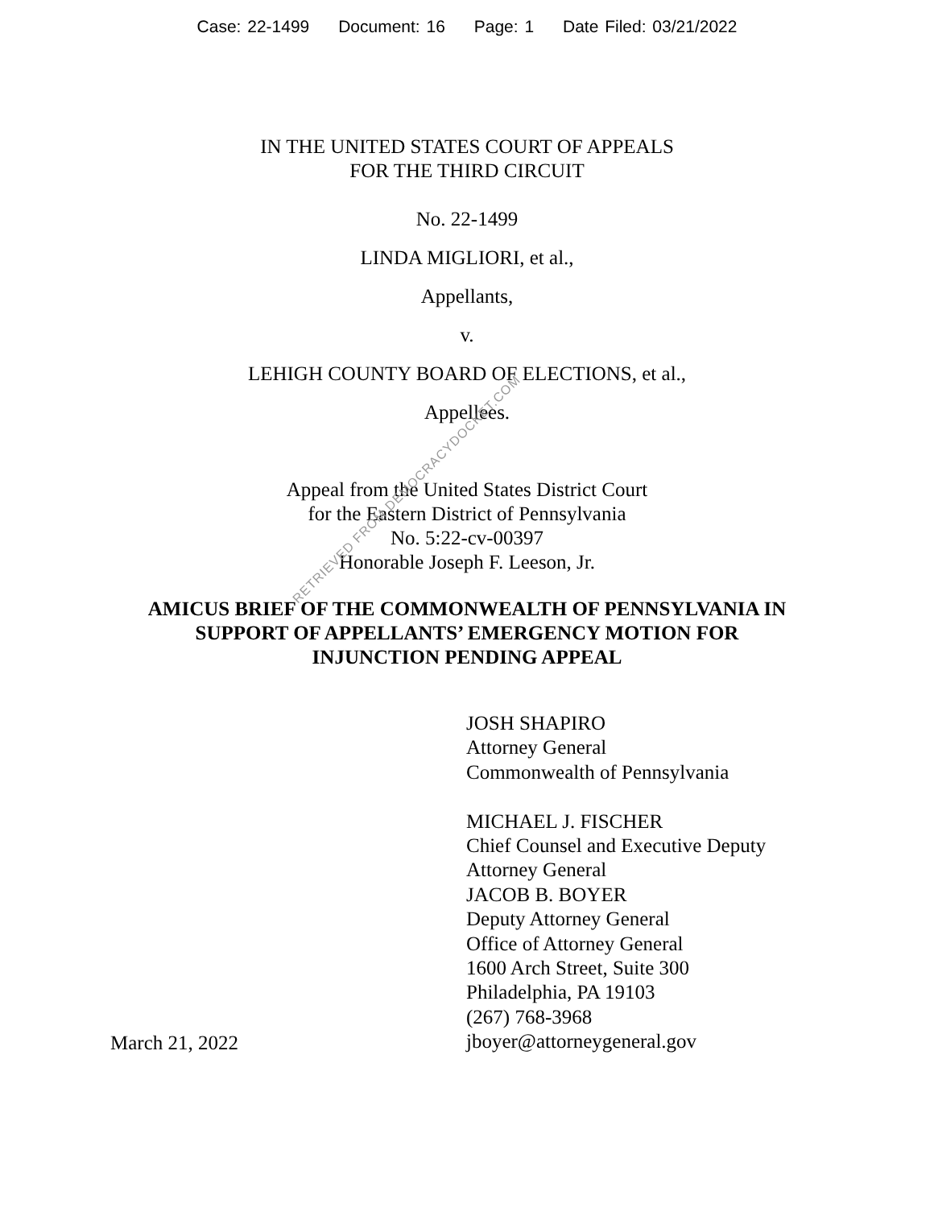Case: 22-1499 Document: 16 Page: 1 Date Filed: 03/21/2022
IN THE UNITED STATES COURT OF APPEALS
FOR THE THIRD CIRCUIT
No. 22-1499
LINDA MIGLIORI, et al.,
Appellants,
v.
LEHIGH COUNTY BOARD OF ELECTIONS, et al.,
Appellees.
Appeal from the United States District Court
for the Eastern District of Pennsylvania
No. 5:22-cv-00397
Honorable Joseph F. Leeson, Jr.
AMICUS BRIEF OF THE COMMONWEALTH OF PENNSYLVANIA IN
SUPPORT OF APPELLANTS’ EMERGENCY MOTION FOR
INJUNCTION PENDING APPEAL
March 21, 2022
JOSH SHAPIRO
Attorney General
Commonwealth of Pennsylvania
MICHAEL J. FISCHER
Chief Counsel and Executive Deputy
Attorney General
JACOB B. BOYER
Deputy Attorney General
Office of Attorney General
1600 Arch Street, Suite 300
Philadelphia, PA 19103
(267) 768-3968
jboyer@attorneygeneral.gov
RETRIEVED FROM DEMOCRACYDOCKET.COM